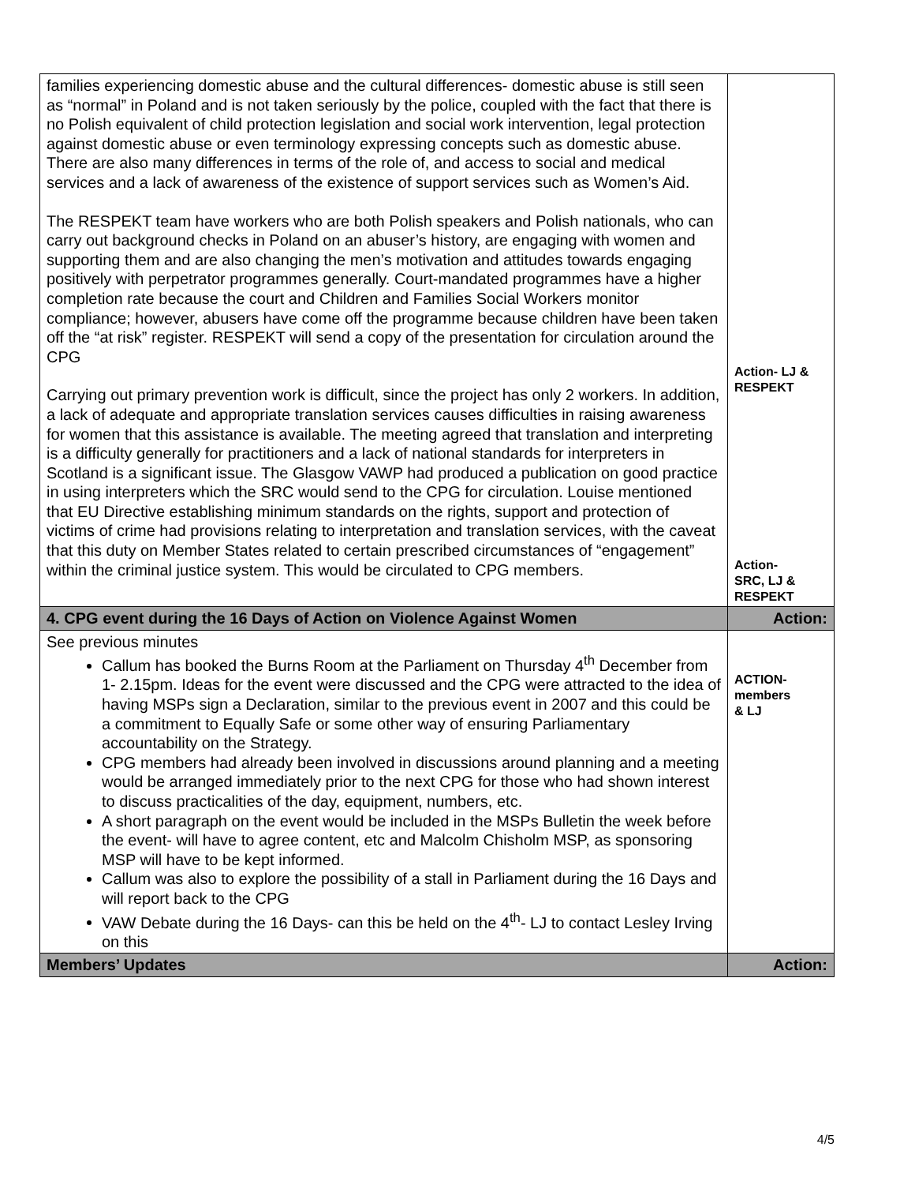| families experiencing domestic abuse and the cultural differences- domestic abuse is still seen as “normal” in Poland and is not taken seriously by the police, coupled with the fact that there is no Polish equivalent of child protection legislation and social work intervention, legal protection against domestic abuse or even terminology expressing concepts such as domestic abuse. There are also many differences in terms of the role of, and access to social and medical services and a lack of awareness of the existence of support services such as Women’s Aid. The RESPEKT team have workers who are both Polish speakers and Polish nationals, who can carry out background checks in Poland on an abuser’s history, are engaging with women and supporting them and are also changing the men’s motivation and attitudes towards engaging positively with perpetrator programmes generally. Court-mandated programmes have a higher completion rate because the court and Children and Families Social Workers monitor compliance; however, abusers have come off the programme because children have been taken off the “at risk” register. RESPEKT will send a copy of the presentation for circulation around the CPG Carrying out primary prevention work is difficult, since the project has only 2 workers. In addition, a lack of adequate and appropriate translation services causes difficulties in raising awareness for women that this assistance is available. The meeting agreed that translation and interpreting is a difficulty generally for practitioners and a lack of national standards for interpreters in Scotland is a significant issue. The Glasgow VAWP had produced a publication on good practice in using interpreters which the SRC would send to the CPG for circulation. Louise mentioned that EU Directive establishing minimum standards on the rights, support and protection of victims of crime had provisions relating to interpretation and translation services, with the caveat that this duty on Member States related to certain prescribed circumstances of “engagement” within the criminal justice system. This would be circulated to CPG members. | Action- LJ & RESPEKT Action- SRC, LJ & RESPEKT |
| 4. CPG event during the 16 Days of Action on Violence Against Women | Action: |
| See previous minutes Callum has booked the Burns Room at the Parliament on Thursday 4<sup>th</sup> December from 1- 2.15pm. Ideas for the event were discussed and the CPG were attracted to the idea of having MSPs sign a Declaration, similar to the previous event in 2007 and this could be a commitment to Equally Safe or some other way of ensuring Parliamentary accountability on the Strategy. CPG members had already been involved in discussions around planning and a meeting would be arranged immediately prior to the next CPG for those who had shown interest to discuss practicalities of the day, equipment, numbers, etc. A short paragraph on the event would be included in the MSPs Bulletin the week before the event- will have to agree content, etc and Malcolm Chisholm MSP, as sponsoring MSP will have to be kept informed. Callum was also to explore the possibility of a stall in Parliament during the 16 Days and will report back to the CPG VAW Debate during the 16 Days- can this be held on the 4<sup>th</sup>- LJ to contact Lesley Irving on this | ACTION- members & LJ |
| Members’ Updates | Action: |
4/5